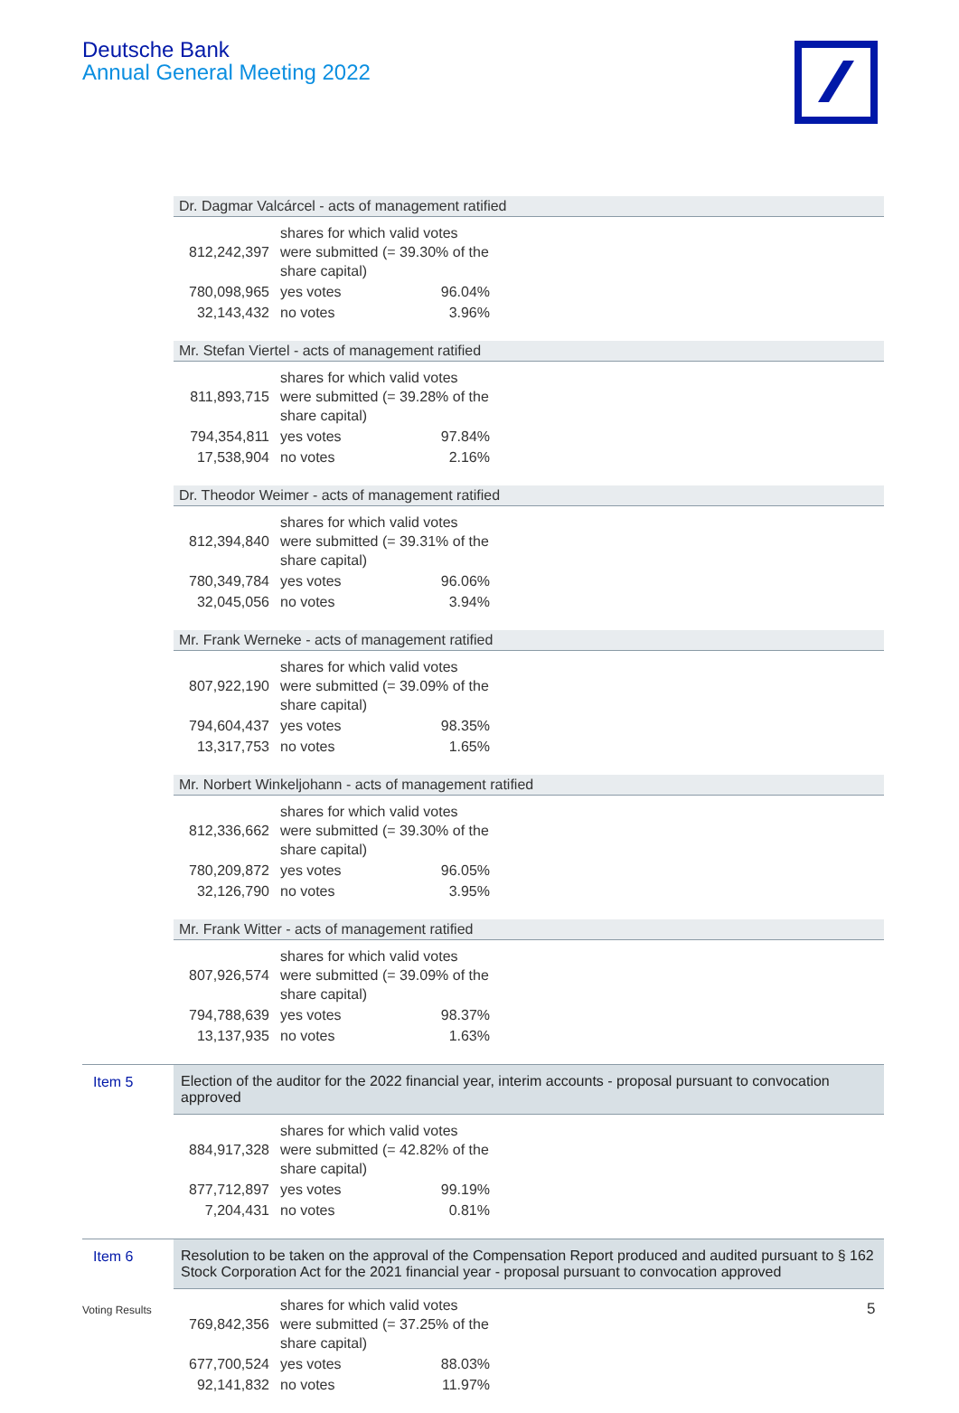Deutsche Bank
Annual General Meeting 2022
Dr. Dagmar Valcárcel - acts of management ratified
| 812,242,397 | shares for which valid votes were submitted (= 39.30% of the share capital) | |
| 780,098,965 | yes votes | 96.04% |
| 32,143,432 | no votes | 3.96% |
Mr. Stefan Viertel - acts of management ratified
| 811,893,715 | shares for which valid votes were submitted (= 39.28% of the share capital) | |
| 794,354,811 | yes votes | 97.84% |
| 17,538,904 | no votes | 2.16% |
Dr. Theodor Weimer - acts of management ratified
| 812,394,840 | shares for which valid votes were submitted (= 39.31% of the share capital) | |
| 780,349,784 | yes votes | 96.06% |
| 32,045,056 | no votes | 3.94% |
Mr. Frank Werneke - acts of management ratified
| 807,922,190 | shares for which valid votes were submitted (= 39.09% of the share capital) | |
| 794,604,437 | yes votes | 98.35% |
| 13,317,753 | no votes | 1.65% |
Mr. Norbert Winkeljohann - acts of management ratified
| 812,336,662 | shares for which valid votes were submitted (= 39.30% of the share capital) | |
| 780,209,872 | yes votes | 96.05% |
| 32,126,790 | no votes | 3.95% |
Mr. Frank Witter - acts of management ratified
| 807,926,574 | shares for which valid votes were submitted (= 39.09% of the share capital) | |
| 794,788,639 | yes votes | 98.37% |
| 13,137,935 | no votes | 1.63% |
Item 5 Election of the auditor for the 2022 financial year, interim accounts - proposal pursuant to convocation approved
| 884,917,328 | shares for which valid votes were submitted (= 42.82% of the share capital) | |
| 877,712,897 | yes votes | 99.19% |
| 7,204,431 | no votes | 0.81% |
Item 6 Resolution to be taken on the approval of the Compensation Report produced and audited pursuant to § 162 Stock Corporation Act for the 2021 financial year - proposal pursuant to convocation approved
| 769,842,356 | shares for which valid votes were submitted (= 37.25% of the share capital) | |
| 677,700,524 | yes votes | 88.03% |
| 92,141,832 | no votes | 11.97% |
Voting Results 5